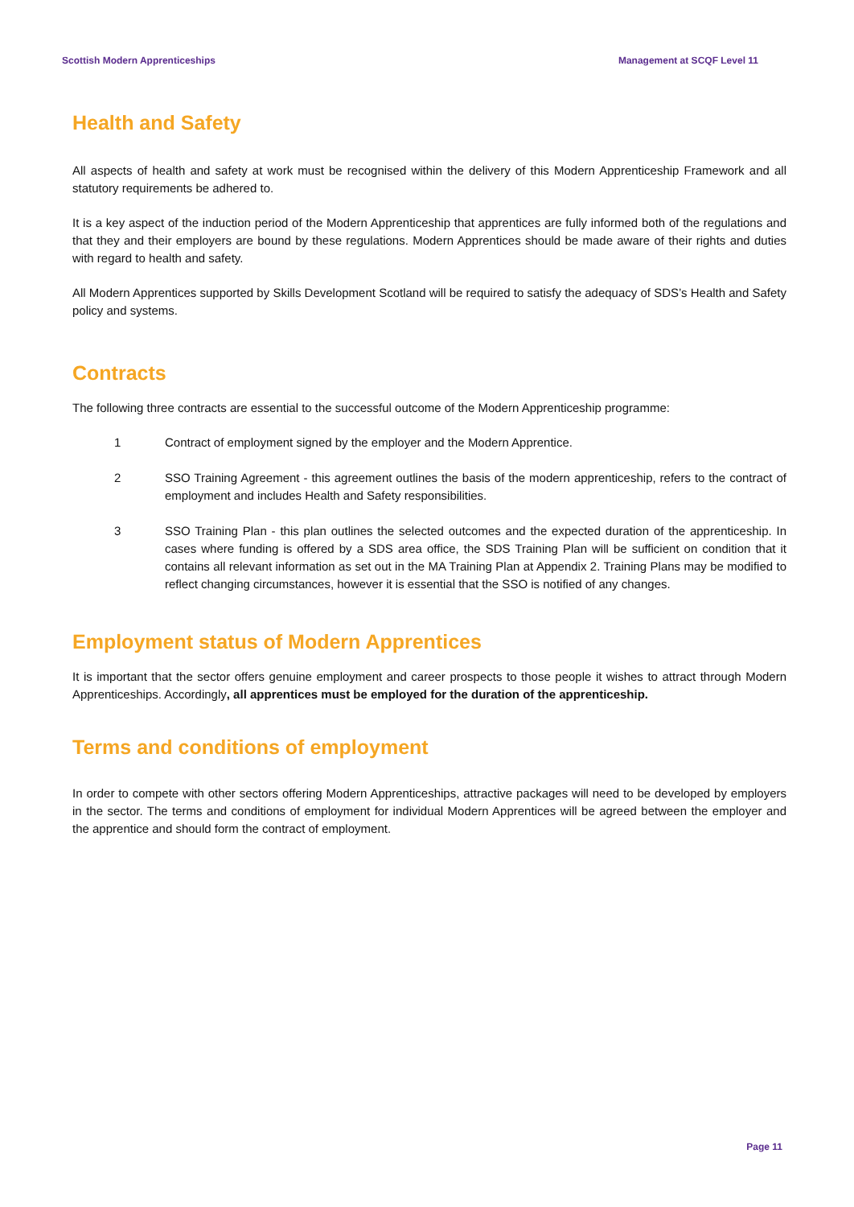Scottish Modern Apprenticeships Management at SCQF Level 11
Health and Safety
All aspects of health and safety at work must be recognised within the delivery of this Modern Apprenticeship Framework and all statutory requirements be adhered to.
It is a key aspect of the induction period of the Modern Apprenticeship that apprentices are fully informed both of the regulations and that they and their employers are bound by these regulations. Modern Apprentices should be made aware of their rights and duties with regard to health and safety.
All Modern Apprentices supported by Skills Development Scotland will be required to satisfy the adequacy of SDS’s Health and Safety policy and systems.
Contracts
The following three contracts are essential to the successful outcome of the Modern Apprenticeship programme:
1 Contract of employment signed by the employer and the Modern Apprentice.
2 SSO Training Agreement - this agreement outlines the basis of the modern apprenticeship, refers to the contract of employment and includes Health and Safety responsibilities.
3 SSO Training Plan - this plan outlines the selected outcomes and the expected duration of the apprenticeship. In cases where funding is offered by a SDS area office, the SDS Training Plan will be sufficient on condition that it contains all relevant information as set out in the MA Training Plan at Appendix 2. Training Plans may be modified to reflect changing circumstances, however it is essential that the SSO is notified of any changes.
Employment status of Modern Apprentices
It is important that the sector offers genuine employment and career prospects to those people it wishes to attract through Modern Apprenticeships. Accordingly, all apprentices must be employed for the duration of the apprenticeship.
Terms and conditions of employment
In order to compete with other sectors offering Modern Apprenticeships, attractive packages will need to be developed by employers in the sector. The terms and conditions of employment for individual Modern Apprentices will be agreed between the employer and the apprentice and should form the contract of employment.
Page 11